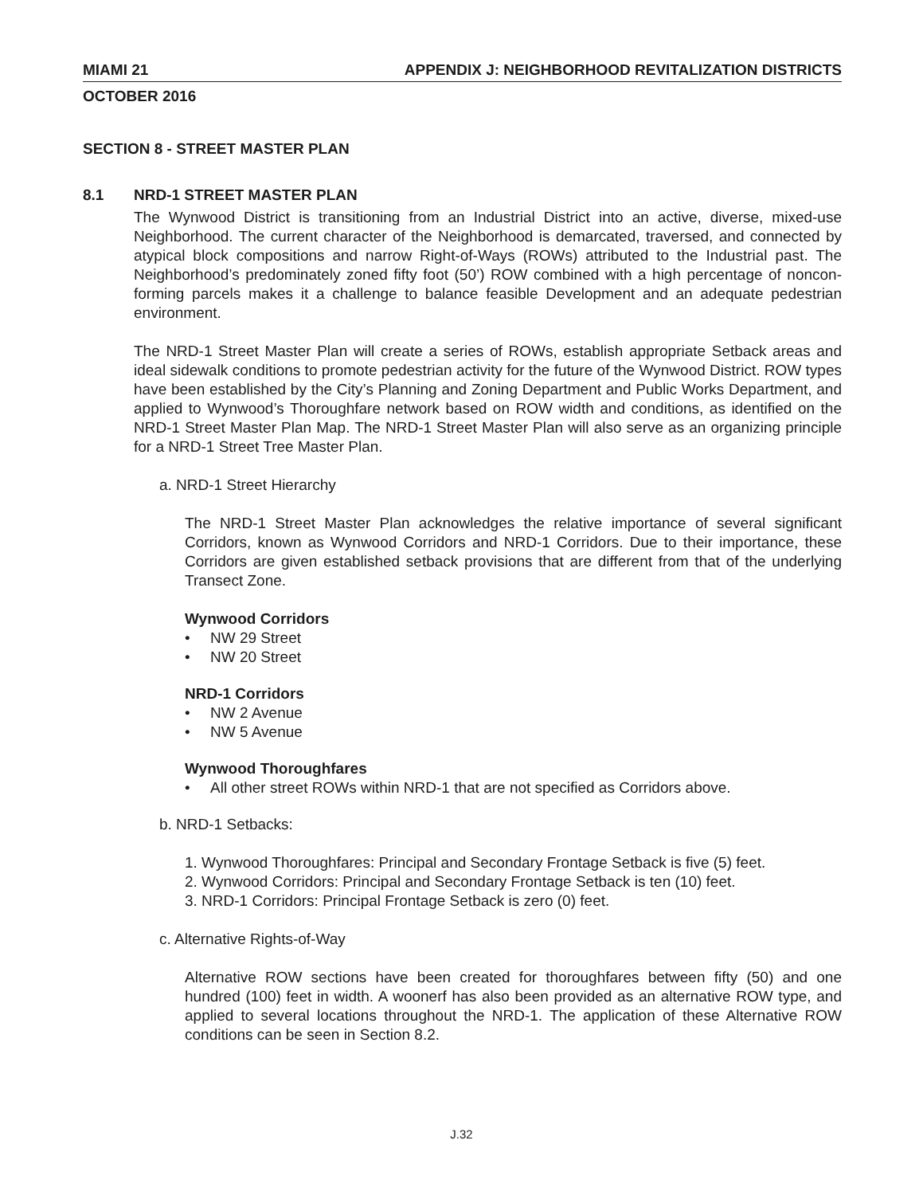MIAMI 21 APPENDIX J: NEIGHBORHOOD REVITALIZATION DISTRICTS
OCTOBER 2016
SECTION 8 - STREET MASTER PLAN
8.1 NRD-1 STREET MASTER PLAN
The Wynwood District is transitioning from an Industrial District into an active, diverse, mixed-use Neighborhood. The current character of the Neighborhood is demarcated, traversed, and connected by atypical block compositions and narrow Right-of-Ways (ROWs) attributed to the Industrial past. The Neighborhood’s predominately zoned fifty foot (50’) ROW combined with a high percentage of noncon-forming parcels makes it a challenge to balance feasible Development and an adequate pedestrian environment.
The NRD-1 Street Master Plan will create a series of ROWs, establish appropriate Setback areas and ideal sidewalk conditions to promote pedestrian activity for the future of the Wynwood District. ROW types have been established by the City’s Planning and Zoning Department and Public Works Department, and applied to Wynwood’s Thoroughfare network based on ROW width and conditions, as identified on the NRD-1 Street Master Plan Map. The NRD-1 Street Master Plan will also serve as an organizing principle for a NRD-1 Street Tree Master Plan.
a. NRD-1 Street Hierarchy
The NRD-1 Street Master Plan acknowledges the relative importance of several significant Corridors, known as Wynwood Corridors and NRD-1 Corridors. Due to their importance, these Corridors are given established setback provisions that are different from that of the underlying Transect Zone.
Wynwood Corridors
• NW 29 Street
• NW 20 Street
NRD-1 Corridors
• NW 2 Avenue
• NW 5 Avenue
Wynwood Thoroughfares
• All other street ROWs within NRD-1 that are not specified as Corridors above.
b. NRD-1 Setbacks:
1. Wynwood Thoroughfares: Principal and Secondary Frontage Setback is five (5) feet.
2. Wynwood Corridors: Principal and Secondary Frontage Setback is ten (10) feet.
3. NRD-1 Corridors: Principal Frontage Setback is zero (0) feet.
c. Alternative Rights-of-Way
Alternative ROW sections have been created for thoroughfares between fifty (50) and one hundred (100) feet in width. A woonerf has also been provided as an alternative ROW type, and applied to several locations throughout the NRD-1. The application of these Alternative ROW conditions can be seen in Section 8.2.
J.32